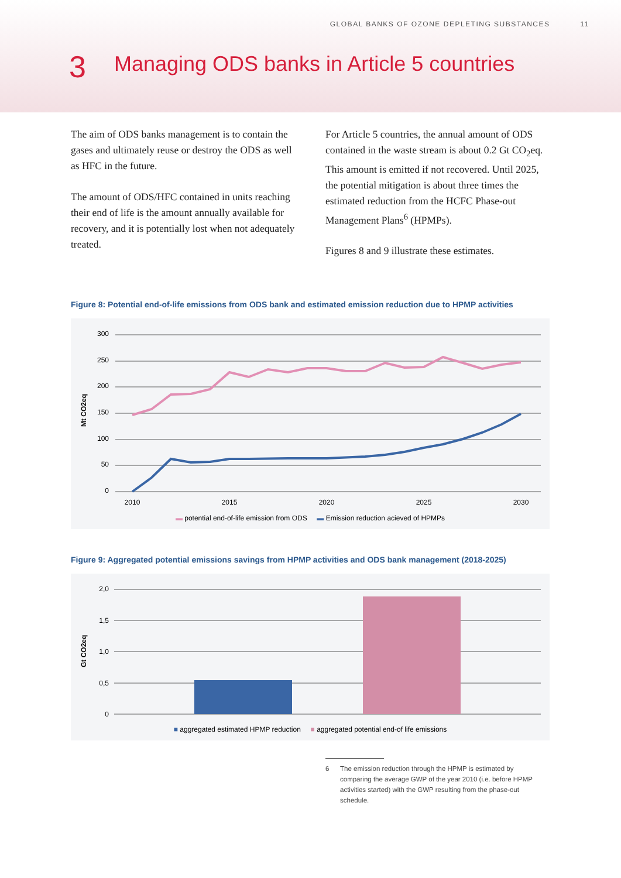GLOBAL BANKS OF OZONE DEPLETING SUBSTANCES 11
3
Managing ODS banks in Article 5 countries
The aim of ODS banks management is to contain the gases and ultimately reuse or destroy the ODS as well as HFC in the future.
The amount of ODS/HFC contained in units reaching their end of life is the amount annually available for recovery, and it is potentially lost when not adequately treated.
For Article 5 countries, the annual amount of ODS contained in the waste stream is about 0.2 Gt CO<sub>2</sub>eq. This amount is emitted if not recovered. Until 2025, the potential mitigation is about three times the estimated reduction from the HCFC Phase-out Management Plans<sup>6</sup> (HPMPs).
Figures 8 and 9 illustrate these estimates.
Figure 8: Potential end-of-life emissions from ODS bank and estimated emission reduction due to HPMP activities
300
250
200
150
100
50
0
Mt CO2eq
2010
2015
2020
2025
2030
▬ potential end-of-life emission from ODS ▬ Emission reduction acieved of HPMPs
Figure 9: Aggregated potential emissions savings from HPMP activities and ODS bank management (2018-2025)
2,0
1,5
1,0
0,5
0
Gt CO2eq
■ aggregated estimated HPMP reduction ■ aggregated potential end-of life emissions
6 The emission reduction through the HPMP is estimated by comparing the average GWP of the year 2010 (i.e. before HPMP activities started) with the GWP resulting from the phase-out schedule.